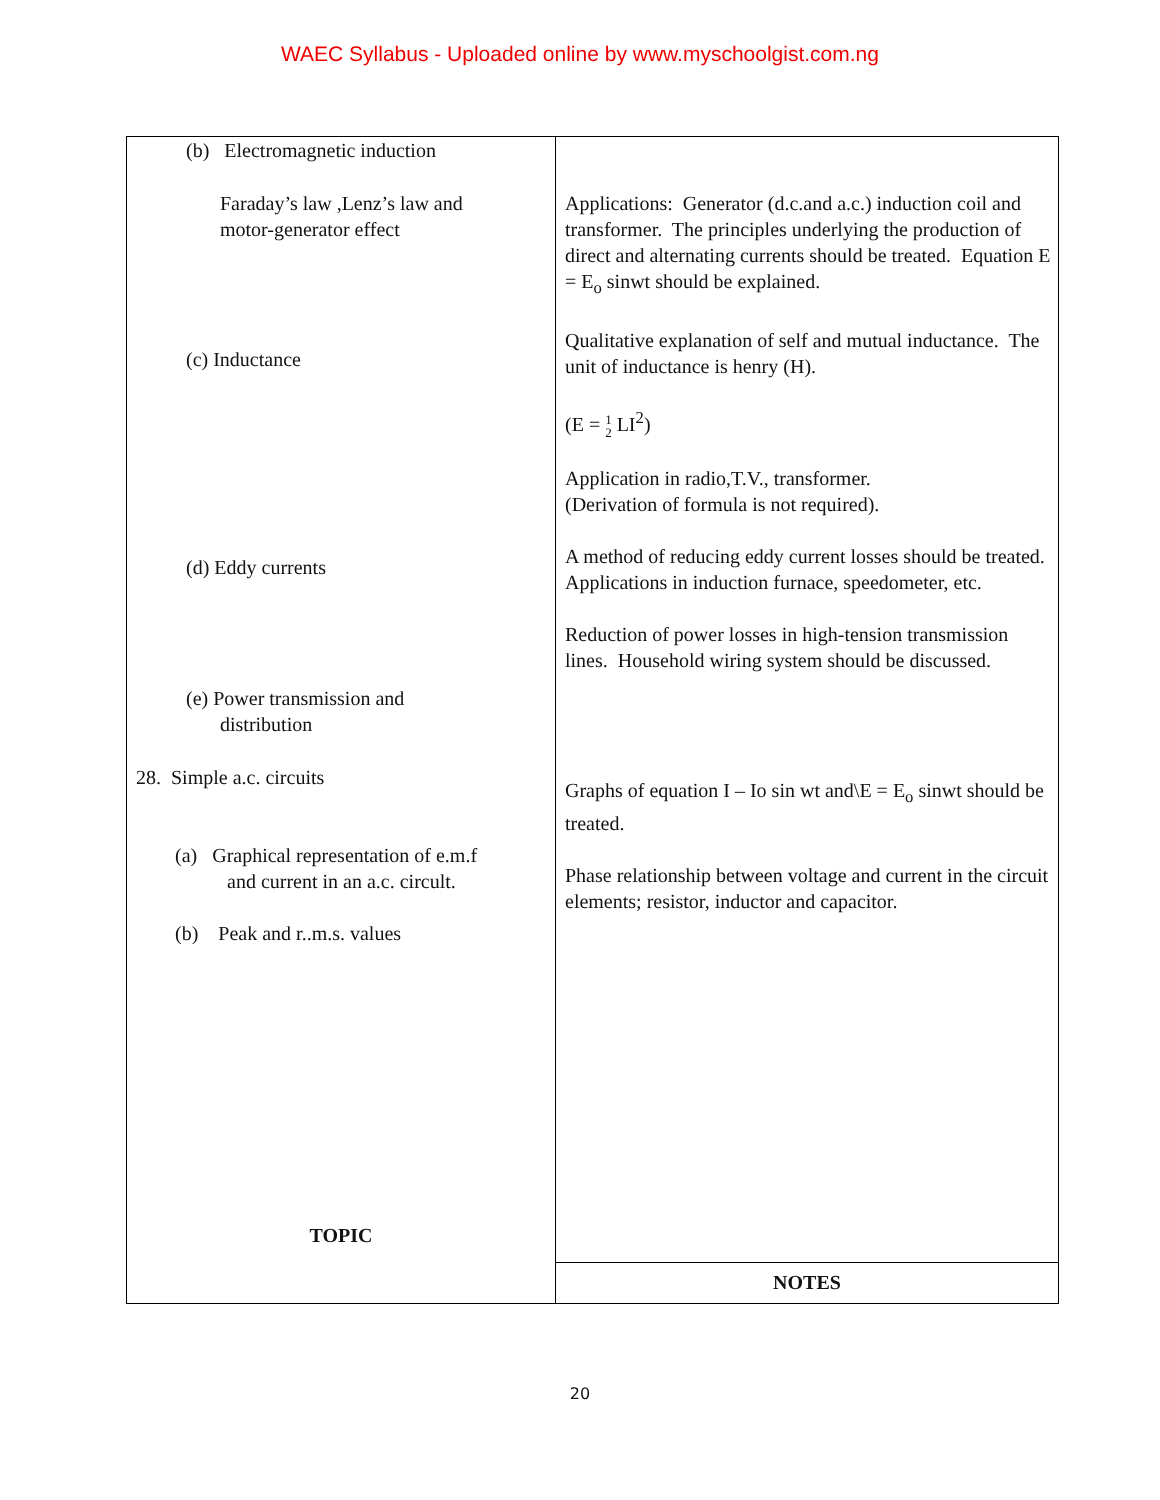WAEC Syllabus - Uploaded online by www.myschoolgist.com.ng
| (b) Electromagnetic induction Faraday’s law ,Lenz’s law and motor-generator effect (c) Inductance (d) Eddy currents (e) Power transmission and distribution 28. Simple a.c. circuits (a) Graphical representation of e.m.f and current in an a.c. circult. (b) Peak and r..m.s. values TOPIC | Applications: Generator (d.c.and a.c.) induction coil and transformer. The principles underlying the production of direct and alternating currents should be treated. Equation E = E<sub>o</sub> sinwt should be explained. Qualitative explanation of self and mutual inductance. The unit of inductance is henry (H). (E = 1 2 LI<sup>2</sup>) Application in radio,T.V., transformer. (Derivation of formula is not required). A method of reducing eddy current losses should be treated. Applications in induction furnace, speedometer, etc. Reduction of power losses in high-tension transmission lines. Household wiring system should be discussed. Graphs of equation I – Io sin wt and\E = E<sub>o</sub> sinwt should be treated. Phase relationship between voltage and current in the circuit elements; resistor, inductor and capacitor. |
| | NOTES |
20